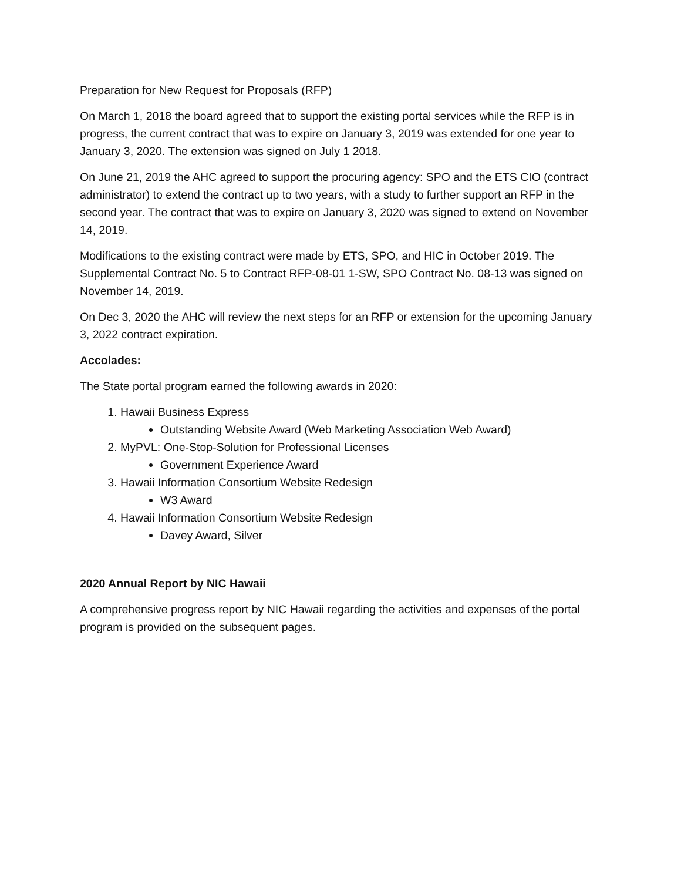Preparation for New Request for Proposals (RFP)
On March 1, 2018 the board agreed that to support the existing portal services while the RFP is in progress, the current contract that was to expire on January 3, 2019 was extended for one year to January 3, 2020. The extension was signed on July 1 2018.
On June 21, 2019 the AHC agreed to support the procuring agency: SPO and the ETS CIO (contract administrator) to extend the contract up to two years, with a study to further support an RFP in the second year. The contract that was to expire on January 3, 2020 was signed to extend on November 14, 2019.
Modifications to the existing contract were made by ETS, SPO, and HIC in October 2019. The Supplemental Contract No. 5 to Contract RFP-08-01 1-SW, SPO Contract No. 08-13 was signed on November 14, 2019.
On Dec 3, 2020 the AHC will review the next steps for an RFP or extension for the upcoming January 3, 2022 contract expiration.
Accolades:
The State portal program earned the following awards in 2020:
1. Hawaii Business Express
Outstanding Website Award (Web Marketing Association Web Award)
2. MyPVL: One-Stop-Solution for Professional Licenses
Government Experience Award
3. Hawaii Information Consortium Website Redesign
W3 Award
4. Hawaii Information Consortium Website Redesign
Davey Award, Silver
2020 Annual Report by NIC Hawaii
A comprehensive progress report by NIC Hawaii regarding the activities and expenses of the portal program is provided on the subsequent pages.